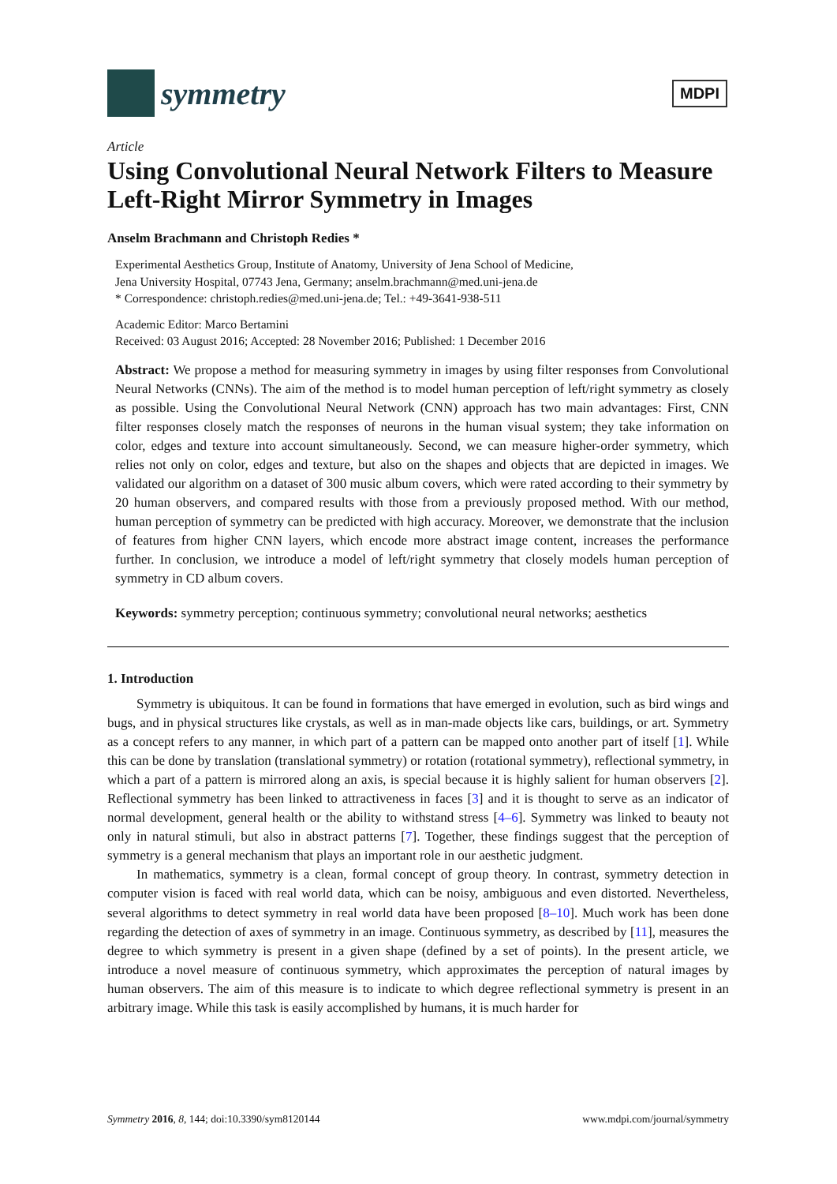symmetry
MDPI
Article
Using Convolutional Neural Network Filters to Measure Left-Right Mirror Symmetry in Images
Anselm Brachmann and Christoph Redies *
Experimental Aesthetics Group, Institute of Anatomy, University of Jena School of Medicine,
Jena University Hospital, 07743 Jena, Germany; anselm.brachmann@med.uni-jena.de
* Correspondence: christoph.redies@med.uni-jena.de; Tel.: +49-3641-938-511
Academic Editor: Marco Bertamini
Received: 03 August 2016; Accepted: 28 November 2016; Published: 1 December 2016
Abstract: We propose a method for measuring symmetry in images by using filter responses from Convolutional Neural Networks (CNNs). The aim of the method is to model human perception of left/right symmetry as closely as possible. Using the Convolutional Neural Network (CNN) approach has two main advantages: First, CNN filter responses closely match the responses of neurons in the human visual system; they take information on color, edges and texture into account simultaneously. Second, we can measure higher-order symmetry, which relies not only on color, edges and texture, but also on the shapes and objects that are depicted in images. We validated our algorithm on a dataset of 300 music album covers, which were rated according to their symmetry by 20 human observers, and compared results with those from a previously proposed method. With our method, human perception of symmetry can be predicted with high accuracy. Moreover, we demonstrate that the inclusion of features from higher CNN layers, which encode more abstract image content, increases the performance further. In conclusion, we introduce a model of left/right symmetry that closely models human perception of symmetry in CD album covers.
Keywords: symmetry perception; continuous symmetry; convolutional neural networks; aesthetics
1. Introduction
Symmetry is ubiquitous. It can be found in formations that have emerged in evolution, such as bird wings and bugs, and in physical structures like crystals, as well as in man-made objects like cars, buildings, or art. Symmetry as a concept refers to any manner, in which part of a pattern can be mapped onto another part of itself [1]. While this can be done by translation (translational symmetry) or rotation (rotational symmetry), reflectional symmetry, in which a part of a pattern is mirrored along an axis, is special because it is highly salient for human observers [2]. Reflectional symmetry has been linked to attractiveness in faces [3] and it is thought to serve as an indicator of normal development, general health or the ability to withstand stress [4–6]. Symmetry was linked to beauty not only in natural stimuli, but also in abstract patterns [7]. Together, these findings suggest that the perception of symmetry is a general mechanism that plays an important role in our aesthetic judgment.
In mathematics, symmetry is a clean, formal concept of group theory. In contrast, symmetry detection in computer vision is faced with real world data, which can be noisy, ambiguous and even distorted. Nevertheless, several algorithms to detect symmetry in real world data have been proposed [8–10]. Much work has been done regarding the detection of axes of symmetry in an image. Continuous symmetry, as described by [11], measures the degree to which symmetry is present in a given shape (defined by a set of points). In the present article, we introduce a novel measure of continuous symmetry, which approximates the perception of natural images by human observers. The aim of this measure is to indicate to which degree reflectional symmetry is present in an arbitrary image. While this task is easily accomplished by humans, it is much harder for
Symmetry 2016, 8, 144; doi:10.3390/sym8120144 www.mdpi.com/journal/symmetry